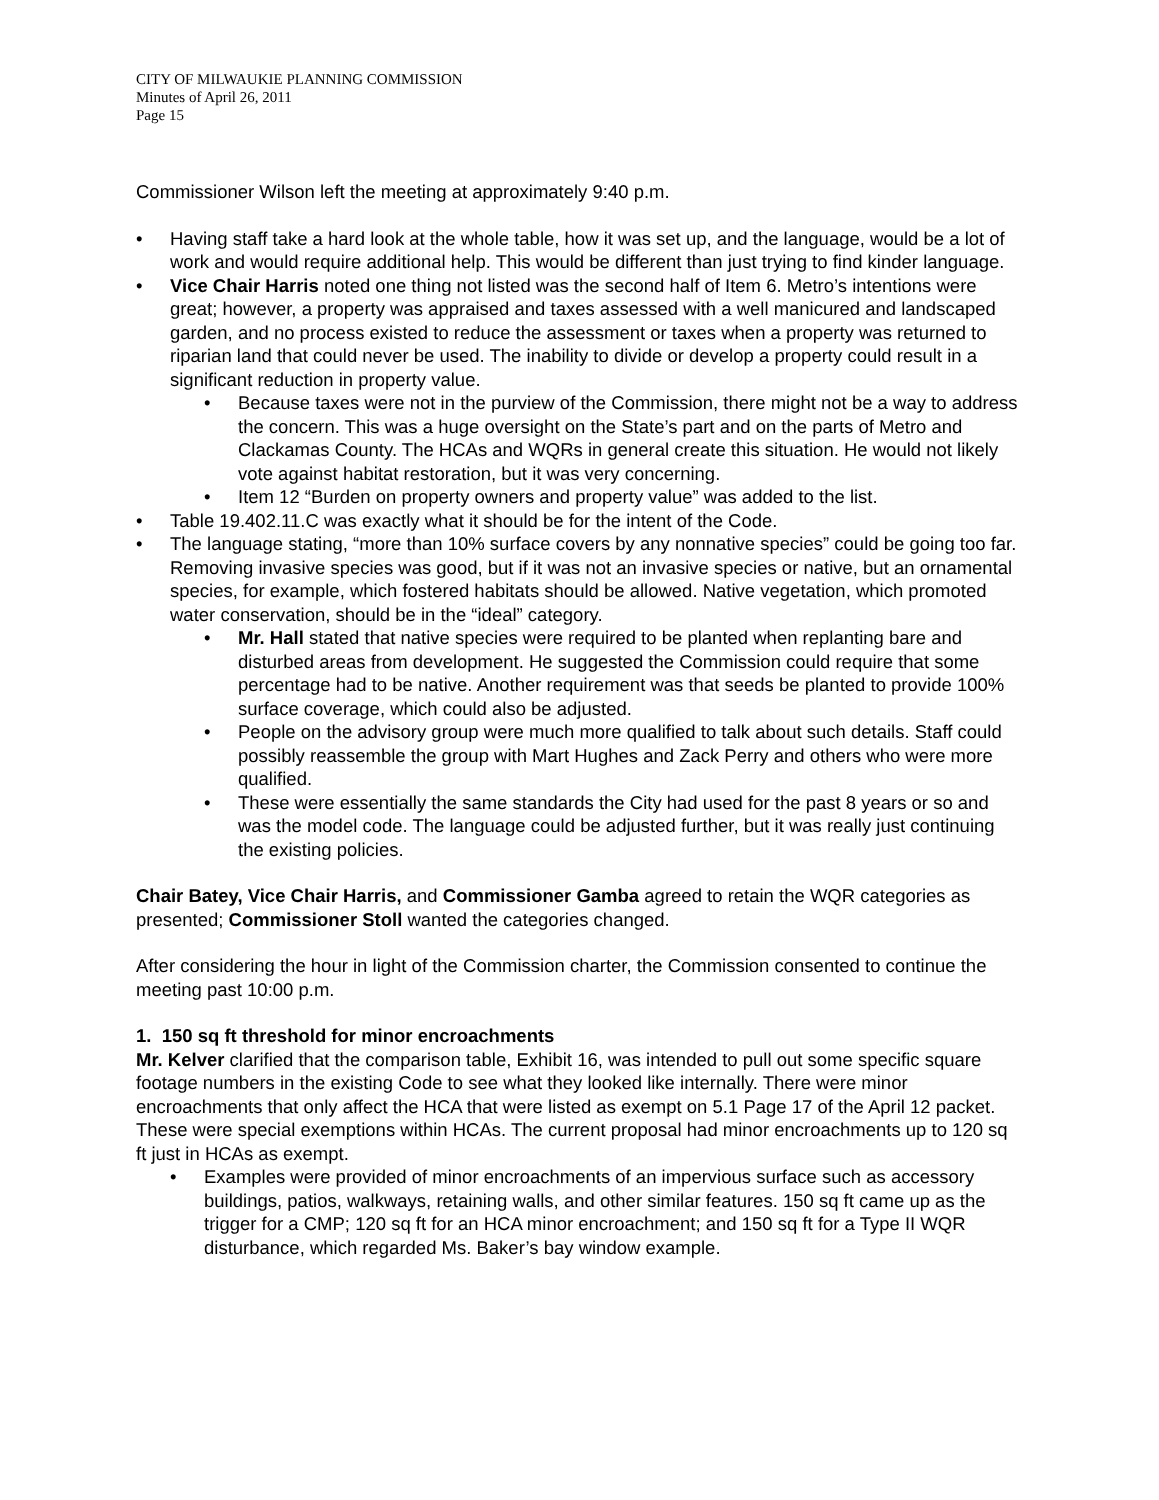CITY OF MILWAUKIE PLANNING COMMISSION
Minutes of April 26, 2011
Page 15
Commissioner Wilson left the meeting at approximately 9:40 p.m.
• Having staff take a hard look at the whole table, how it was set up, and the language, would be a lot of work and would require additional help. This would be different than just trying to find kinder language.
• Vice Chair Harris noted one thing not listed was the second half of Item 6. Metro’s intentions were great; however, a property was appraised and taxes assessed with a well manicured and landscaped garden, and no process existed to reduce the assessment or taxes when a property was returned to riparian land that could never be used. The inability to divide or develop a property could result in a significant reduction in property value.
• Because taxes were not in the purview of the Commission, there might not be a way to address the concern. This was a huge oversight on the State’s part and on the parts of Metro and Clackamas County. The HCAs and WQRs in general create this situation. He would not likely vote against habitat restoration, but it was very concerning.
• Item 12 “Burden on property owners and property value” was added to the list.
• Table 19.402.11.C was exactly what it should be for the intent of the Code.
• The language stating, “more than 10% surface covers by any nonnative species” could be going too far. Removing invasive species was good, but if it was not an invasive species or native, but an ornamental species, for example, which fostered habitats should be allowed. Native vegetation, which promoted water conservation, should be in the “ideal” category.
• Mr. Hall stated that native species were required to be planted when replanting bare and disturbed areas from development. He suggested the Commission could require that some percentage had to be native. Another requirement was that seeds be planted to provide 100% surface coverage, which could also be adjusted.
• People on the advisory group were much more qualified to talk about such details. Staff could possibly reassemble the group with Mart Hughes and Zack Perry and others who were more qualified.
• These were essentially the same standards the City had used for the past 8 years or so and was the model code. The language could be adjusted further, but it was really just continuing the existing policies.
Chair Batey, Vice Chair Harris, and Commissioner Gamba agreed to retain the WQR categories as presented; Commissioner Stoll wanted the categories changed.
After considering the hour in light of the Commission charter, the Commission consented to continue the meeting past 10:00 p.m.
1. 150 sq ft threshold for minor encroachments
Mr. Kelver clarified that the comparison table, Exhibit 16, was intended to pull out some specific square footage numbers in the existing Code to see what they looked like internally. There were minor encroachments that only affect the HCA that were listed as exempt on 5.1 Page 17 of the April 12 packet. These were special exemptions within HCAs. The current proposal had minor encroachments up to 120 sq ft just in HCAs as exempt.
• Examples were provided of minor encroachments of an impervious surface such as accessory buildings, patios, walkways, retaining walls, and other similar features. 150 sq ft came up as the trigger for a CMP; 120 sq ft for an HCA minor encroachment; and 150 sq ft for a Type II WQR disturbance, which regarded Ms. Baker’s bay window example.